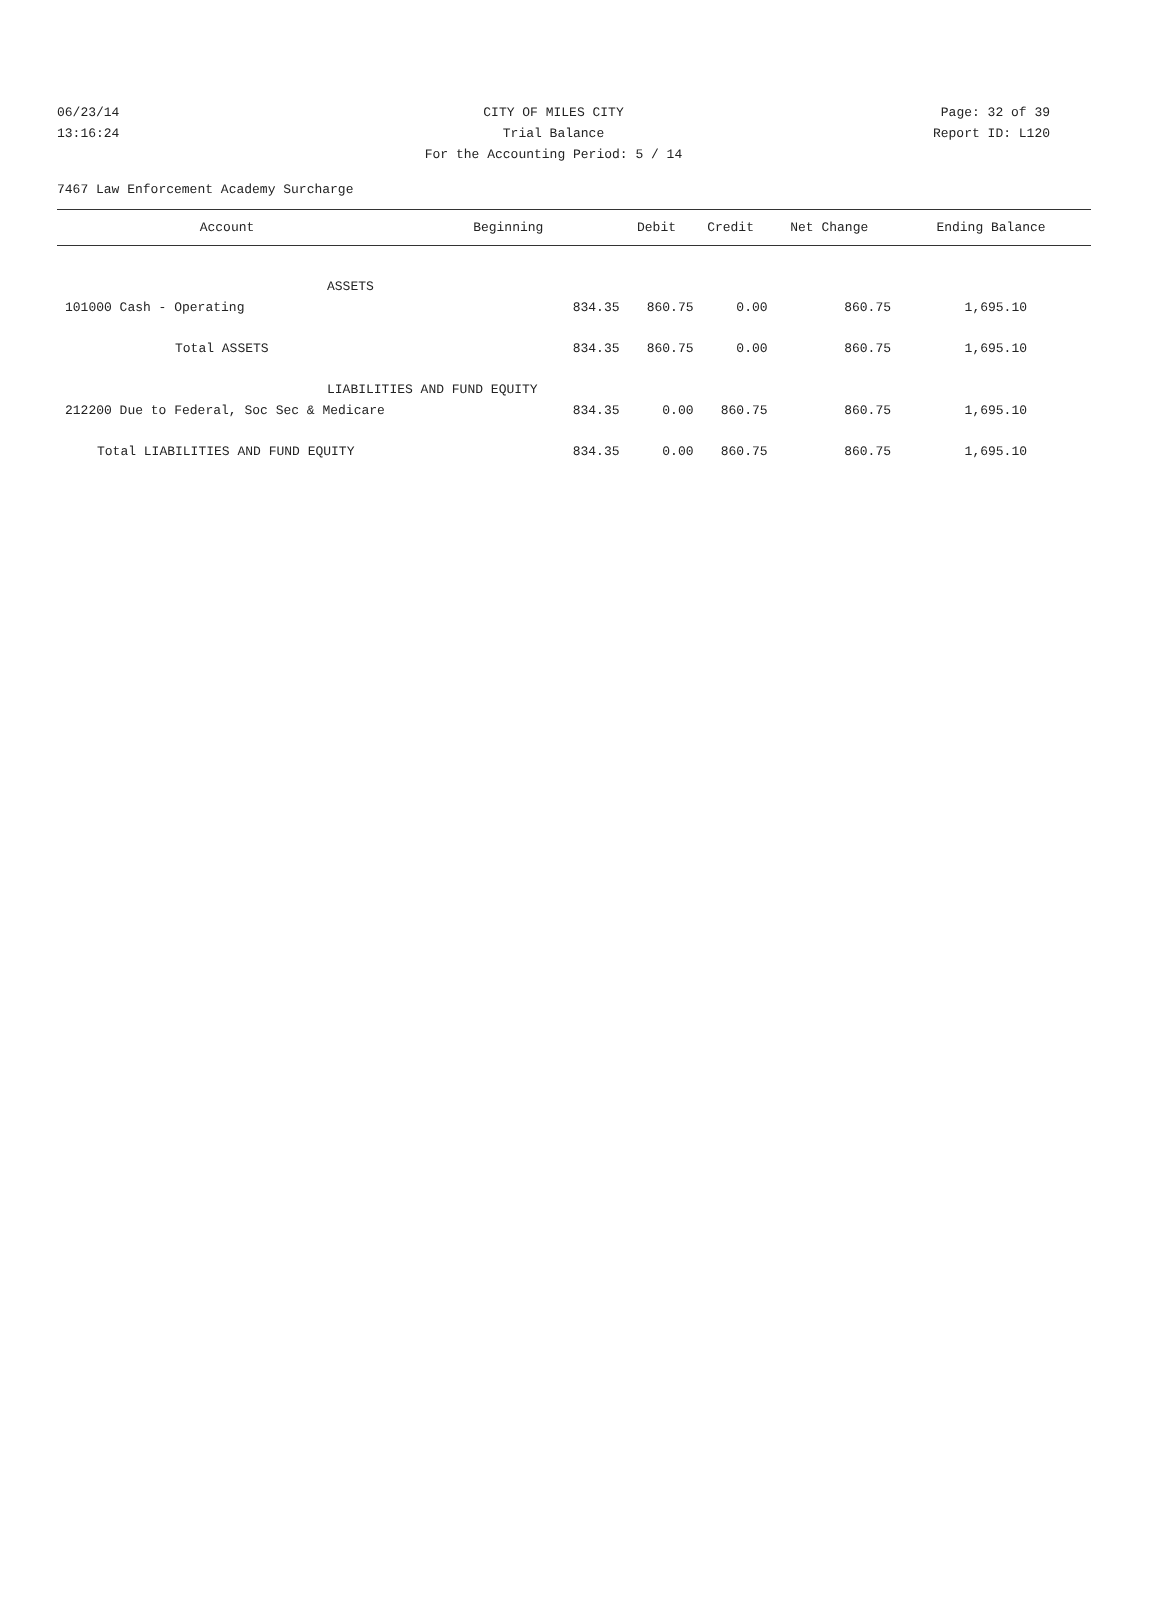06/23/14 CITY OF MILES CITY Page: 32 of 39
13:16:24 Trial Balance Report ID: L120
For the Accounting Period: 5 / 14
7467 Law Enforcement Academy Surcharge
| Account | Beginning | Debit | Credit | Net Change | Ending Balance |
| --- | --- | --- | --- | --- | --- |
| ASSETS | | | | | |
| 101000 Cash - Operating | 834.35 | 860.75 | 0.00 | 860.75 | 1,695.10 |
| Total ASSETS | 834.35 | 860.75 | 0.00 | 860.75 | 1,695.10 |
| LIABILITIES AND FUND EQUITY | | | | | |
| 212200 Due to Federal, Soc Sec & Medicare | 834.35 | 0.00 | 860.75 | 860.75 | 1,695.10 |
| Total LIABILITIES AND FUND EQUITY | 834.35 | 0.00 | 860.75 | 860.75 | 1,695.10 |